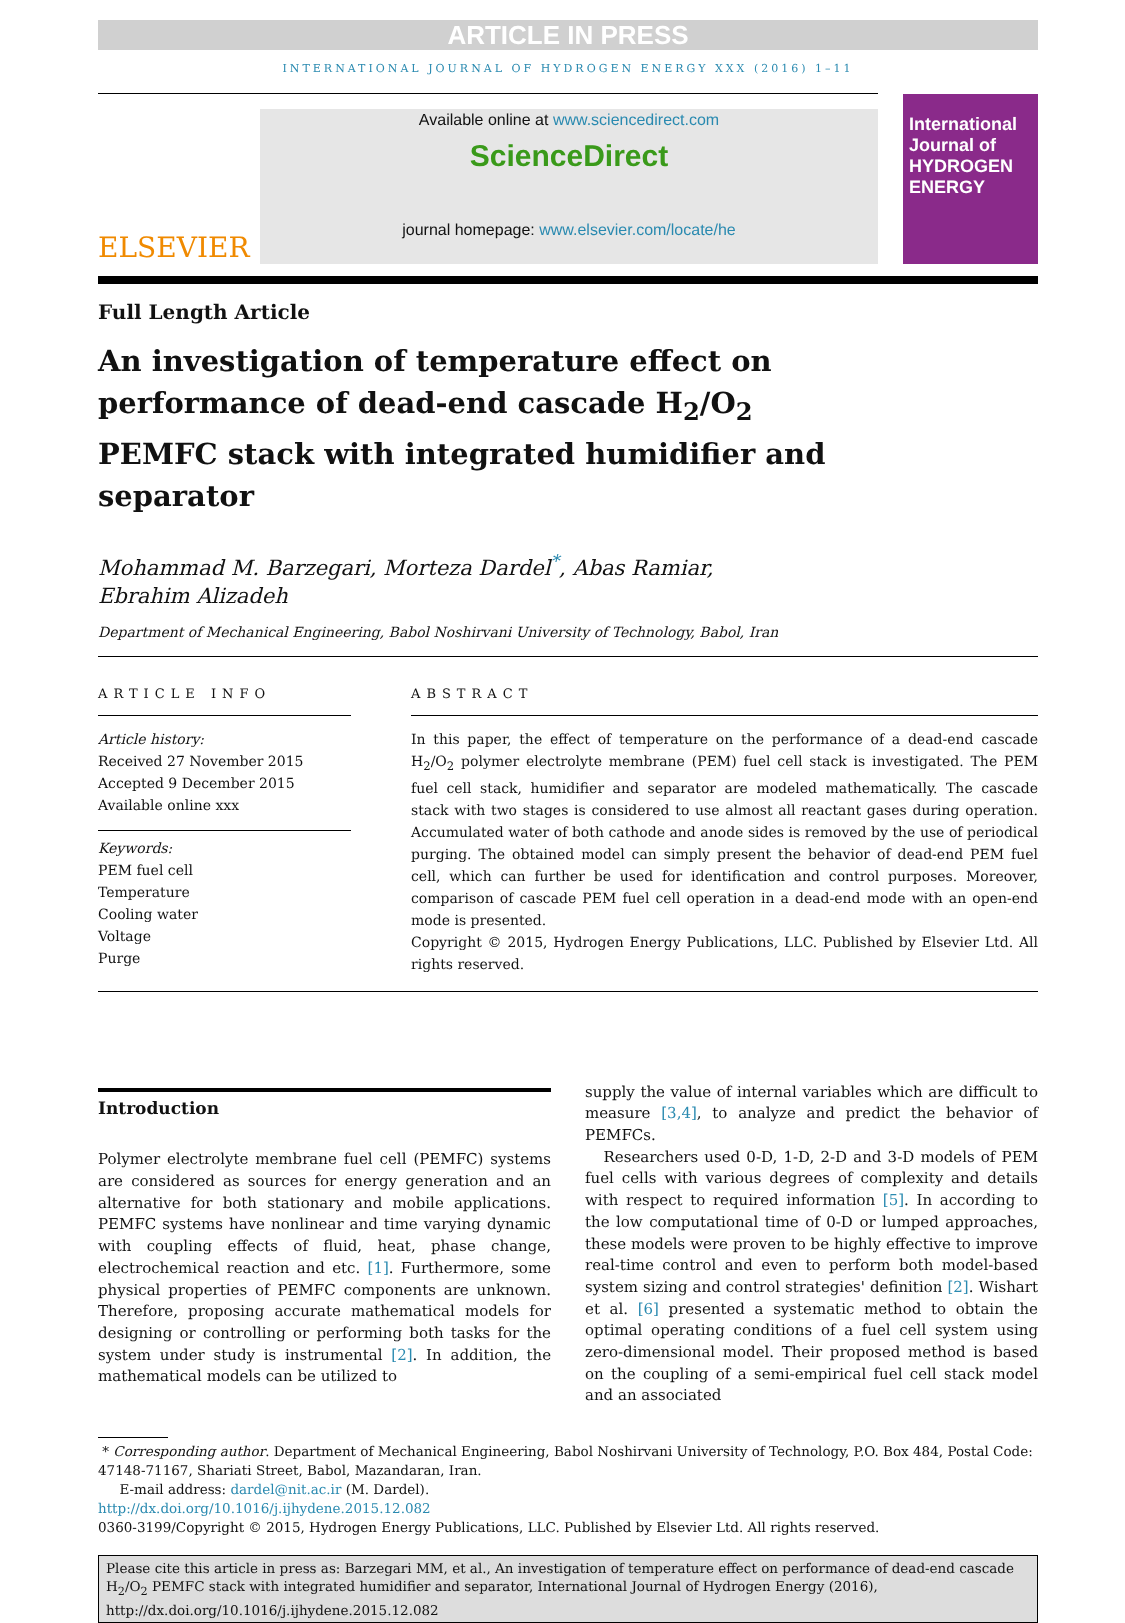ARTICLE IN PRESS
INTERNATIONAL JOURNAL OF HYDROGEN ENERGY XXX (2016) 1–11
ELSEVIER
Available online at www.sciencedirect.com
ScienceDirect
journal homepage: www.elsevier.com/locate/he
International Journal of HYDROGEN ENERGY
Full Length Article
An investigation of temperature effect on performance of dead-end cascade H<sub>2</sub>/O<sub>2</sub> PEMFC stack with integrated humidifier and separator
Mohammad M. Barzegari, Morteza Dardel<sup>*</sup>, Abas Ramiar,
Ebrahim Alizadeh
Department of Mechanical Engineering, Babol Noshirvani University of Technology, Babol, Iran
ARTICLE INFO
Article history:
Received 27 November 2015
Accepted 9 December 2015
Available online xxx
Keywords:
PEM fuel cell
Temperature
Cooling water
Voltage
Purge
ABSTRACT
In this paper, the effect of temperature on the performance of a dead-end cascade H<sub>2</sub>/O<sub>2</sub> polymer electrolyte membrane (PEM) fuel cell stack is investigated. The PEM fuel cell stack, humidifier and separator are modeled mathematically. The cascade stack with two stages is considered to use almost all reactant gases during operation. Accumulated water of both cathode and anode sides is removed by the use of periodical purging. The obtained model can simply present the behavior of dead-end PEM fuel cell, which can further be used for identification and control purposes. Moreover, comparison of cascade PEM fuel cell operation in a dead-end mode with an open-end mode is presented.
Copyright © 2015, Hydrogen Energy Publications, LLC. Published by Elsevier Ltd. All rights reserved.
Introduction
Polymer electrolyte membrane fuel cell (PEMFC) systems are considered as sources for energy generation and an alternative for both stationary and mobile applications. PEMFC systems have nonlinear and time varying dynamic with coupling effects of fluid, heat, phase change, electrochemical reaction and etc. [1]. Furthermore, some physical properties of PEMFC components are unknown. Therefore, proposing accurate mathematical models for designing or controlling or performing both tasks for the system under study is instrumental [2]. In addition, the mathematical models can be utilized to
supply the value of internal variables which are difficult to measure [3,4], to analyze and predict the behavior of PEMFCs.
Researchers used 0-D, 1-D, 2-D and 3-D models of PEM fuel cells with various degrees of complexity and details with respect to required information [5]. In according to the low computational time of 0-D or lumped approaches, these models were proven to be highly effective to improve real-time control and even to perform both model-based system sizing and control strategies' definition [2]. Wishart et al. [6] presented a systematic method to obtain the optimal operating conditions of a fuel cell system using zero-dimensional model. Their proposed method is based on the coupling of a semi-empirical fuel cell stack model and an associated
* Corresponding author. Department of Mechanical Engineering, Babol Noshirvani University of Technology, P.O. Box 484, Postal Code: 47148-71167, Shariati Street, Babol, Mazandaran, Iran.
E-mail address: dardel@nit.ac.ir (M. Dardel).
http://dx.doi.org/10.1016/j.ijhydene.2015.12.082
0360-3199/Copyright © 2015, Hydrogen Energy Publications, LLC. Published by Elsevier Ltd. All rights reserved.
Please cite this article in press as: Barzegari MM, et al., An investigation of temperature effect on performance of dead-end cascade H<sub>2</sub>/O<sub>2</sub> PEMFC stack with integrated humidifier and separator, International Journal of Hydrogen Energy (2016), http://dx.doi.org/10.1016/j.ijhydene.2015.12.082